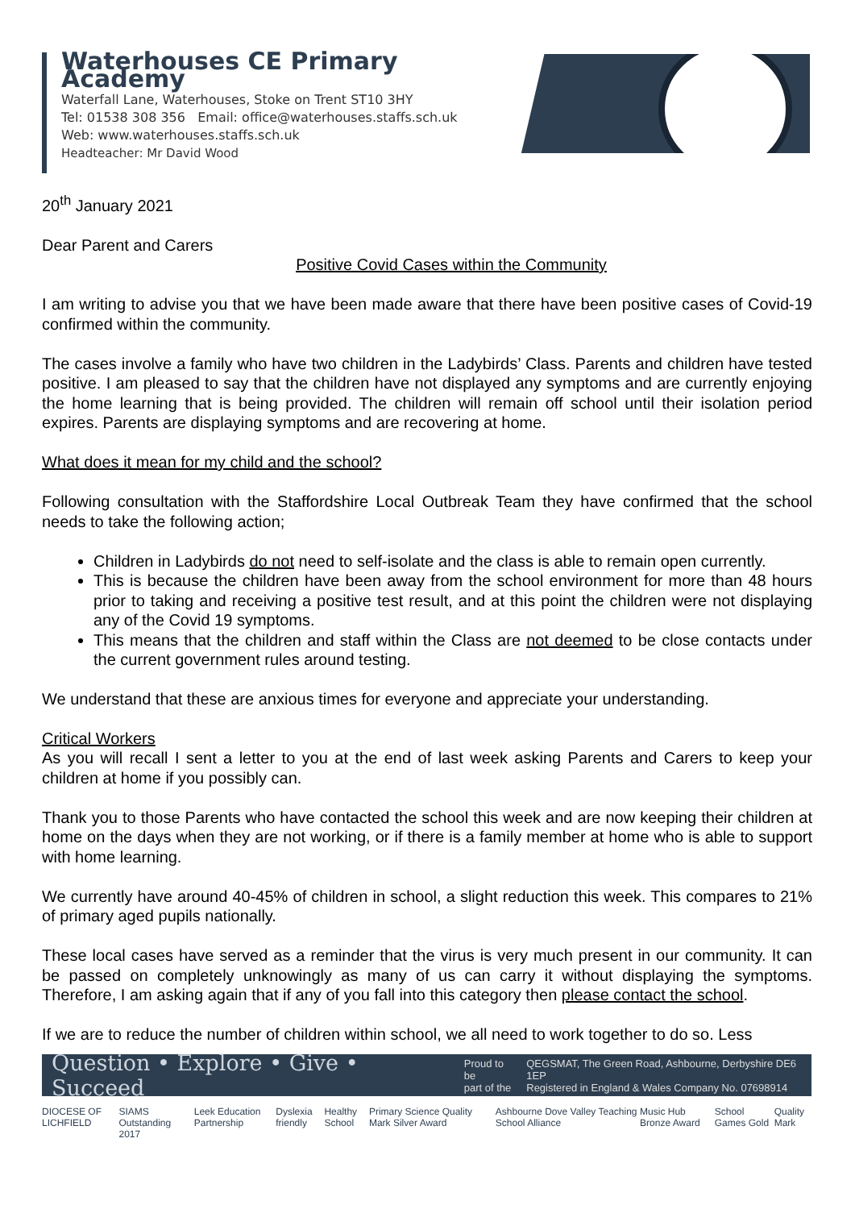Waterhouses CE Primary Academy
Waterfall Lane, Waterhouses, Stoke on Trent ST10 3HY
Tel: 01538 308 356 Email: office@waterhouses.staffs.sch.uk
Web: www.waterhouses.staffs.sch.uk
Headteacher: Mr David Wood
20<sup>th</sup> January 2021
Dear Parent and Carers
Positive Covid Cases within the Community
I am writing to advise you that we have been made aware that there have been positive cases of Covid-19 confirmed within the community.
The cases involve a family who have two children in the Ladybirds’ Class. Parents and children have tested positive. I am pleased to say that the children have not displayed any symptoms and are currently enjoying the home learning that is being provided. The children will remain off school until their isolation period expires. Parents are displaying symptoms and are recovering at home.
What does it mean for my child and the school?
Following consultation with the Staffordshire Local Outbreak Team they have confirmed that the school needs to take the following action;
Children in Ladybirds do not need to self-isolate and the class is able to remain open currently.
This is because the children have been away from the school environment for more than 48 hours prior to taking and receiving a positive test result, and at this point the children were not displaying any of the Covid 19 symptoms.
This means that the children and staff within the Class are not deemed to be close contacts under the current government rules around testing.
We understand that these are anxious times for everyone and appreciate your understanding.
Critical Workers
As you will recall I sent a letter to you at the end of last week asking Parents and Carers to keep your children at home if you possibly can.
Thank you to those Parents who have contacted the school this week and are now keeping their children at home on the days when they are not working, or if there is a family member at home who is able to support with home learning.
We currently have around 40-45% of children in school, a slight reduction this week. This compares to 21% of primary aged pupils nationally.
These local cases have served as a reminder that the virus is very much present in our community. It can be passed on completely unknowingly as many of us can carry it without displaying the symptoms. Therefore, I am asking again that if any of you fall into this category then please contact the school.
If we are to reduce the number of children within school, we all need to work together to do so. Less
Question • Explore • Give • Succeed Proud to be
part of the QEGSMAT, The Green Road, Ashbourne, Derbyshire DE6 1EP
Registered in England & Wales Company No. 07698914
DIOCESE OF LICHFIELD SIAMS Outstanding 2017 Leek Education Partnership Dyslexia friendly Healthy School Primary Science Quality Mark Silver Award Ashbourne Dove Valley Teaching School Alliance Music Hub Bronze Award School Games Gold Quality Mark